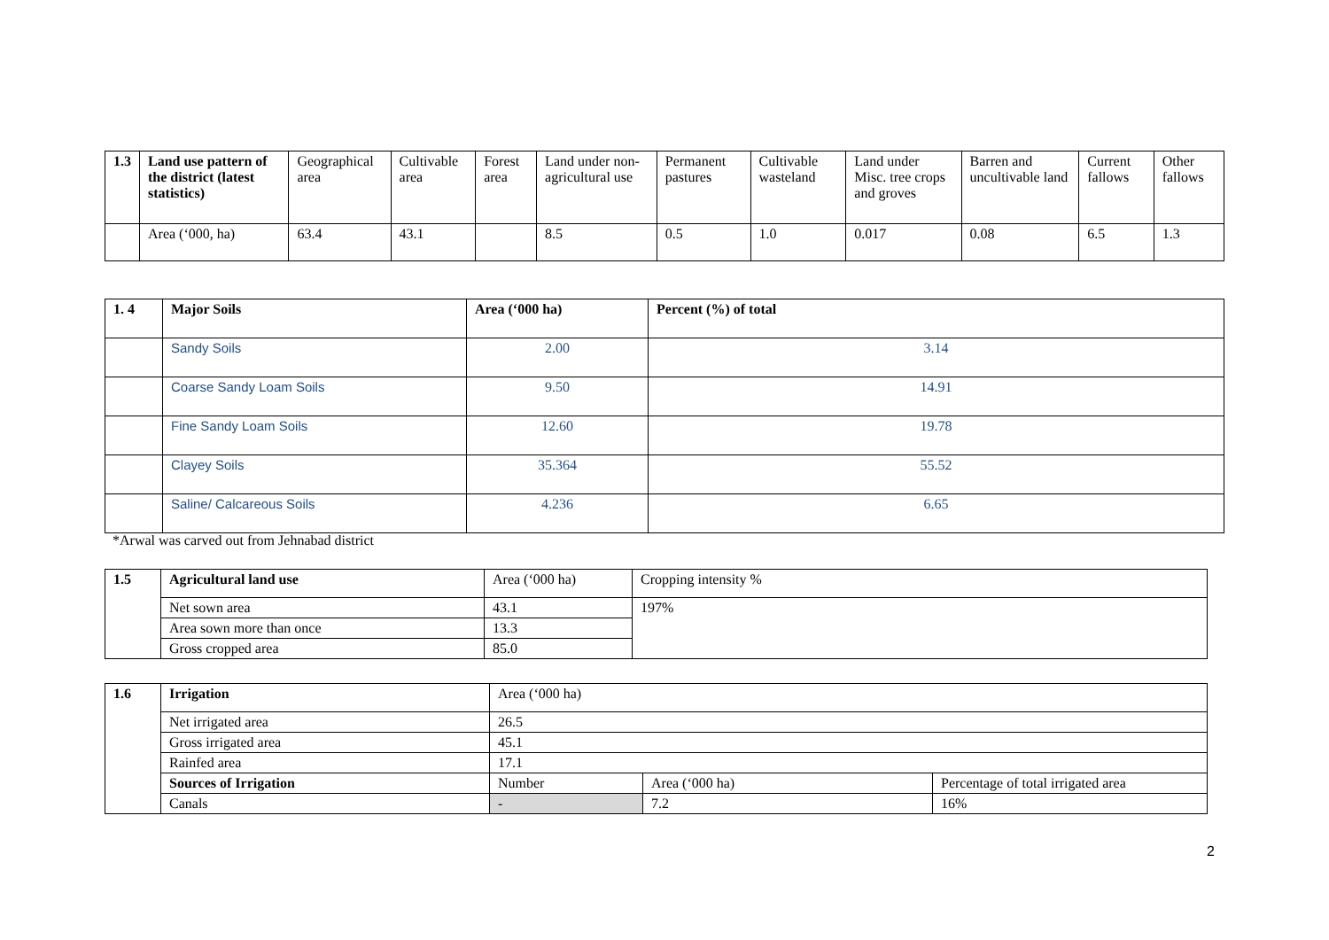| 1.3 | Land use pattern of the district (latest statistics) | Geographical area | Cultivable area | Forest area | Land under non-agricultural use | Permanent pastures | Cultivable wasteland | Land under Misc. tree crops and groves | Barren and uncultivable land | Current fallows | Other fallows |
| | Area (‘000, ha) | 63.4 | 43.1 | | 8.5 | 0.5 | 1.0 | 0.017 | 0.08 | 6.5 | 1.3 |
| 1. 4 | Major Soils | Area (‘000 ha) | Percent (%) of total |
| | Sandy Soils | 2.00 | 3.14 |
| | Coarse Sandy Loam Soils | 9.50 | 14.91 |
| | Fine Sandy Loam Soils | 12.60 | 19.78 |
| | Clayey Soils | 35.364 | 55.52 |
| | Saline/ Calcareous Soils | 4.236 | 6.65 |
*Arwal was carved out from Jehnabad district
| 1.5 | Agricultural land use | Area (‘000 ha) | Cropping intensity % |
| | Net sown area | 43.1 | 197% |
| | Area sown more than once | 13.3 | |
| | Gross cropped area | 85.0 | |
| 1.6 | Irrigation | Area (‘000 ha) | | |
| | Net irrigated area | 26.5 | | |
| | Gross irrigated area | 45.1 | | |
| | Rainfed area | 17.1 | | |
| | Sources of Irrigation | Number | Area (‘000 ha) | Percentage of total irrigated area |
| | Canals | - | 7.2 | 16% |
2